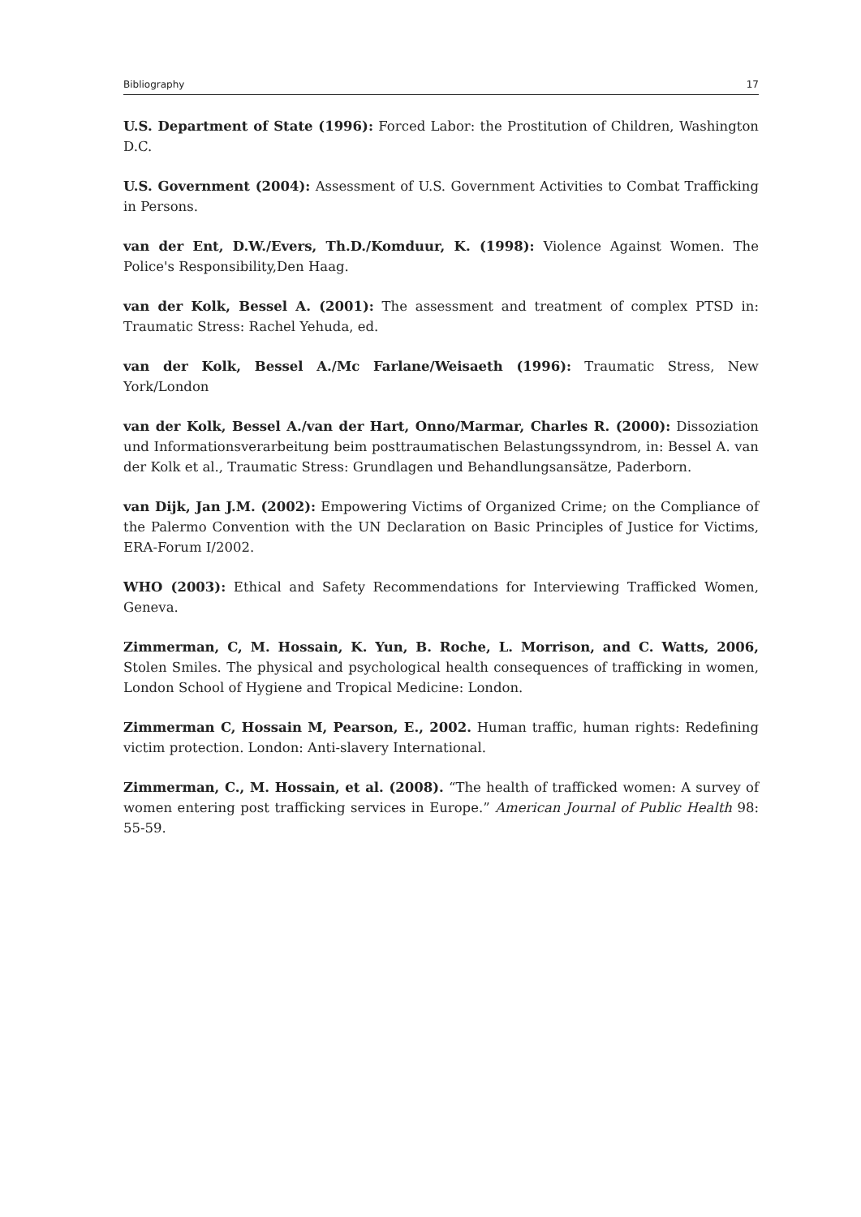Bibliography 17
U.S. Department of State (1996): Forced Labor: the Prostitution of Children, Washington D.C.
U.S. Government (2004): Assessment of U.S. Government Activities to Combat Trafficking in Persons.
van der Ent, D.W./Evers, Th.D./Komduur, K. (1998): Violence Against Women. The Police's Responsibility,Den Haag.
van der Kolk, Bessel A. (2001): The assessment and treatment of complex PTSD in: Traumatic Stress: Rachel Yehuda, ed.
van der Kolk, Bessel A./Mc Farlane/Weisaeth (1996): Traumatic Stress, New York/London
van der Kolk, Bessel A./van der Hart, Onno/Marmar, Charles R. (2000): Dissoziation und Informationsverarbeitung beim posttraumatischen Belastungssyndrom, in: Bessel A. van der Kolk et al., Traumatic Stress: Grundlagen und Behandlungsansätze, Paderborn.
van Dijk, Jan J.M. (2002): Empowering Victims of Organized Crime; on the Compliance of the Palermo Convention with the UN Declaration on Basic Principles of Justice for Victims, ERA-Forum I/2002.
WHO (2003): Ethical and Safety Recommendations for Interviewing Trafficked Women, Geneva.
Zimmerman, C, M. Hossain, K. Yun, B. Roche, L. Morrison, and C. Watts, 2006, Stolen Smiles. The physical and psychological health consequences of trafficking in women, London School of Hygiene and Tropical Medicine: London.
Zimmerman C, Hossain M, Pearson, E., 2002. Human traffic, human rights: Redefining victim protection. London: Anti-slavery International.
Zimmerman, C., M. Hossain, et al. (2008). “The health of trafficked women: A survey of women entering post trafficking services in Europe.” American Journal of Public Health 98: 55-59.